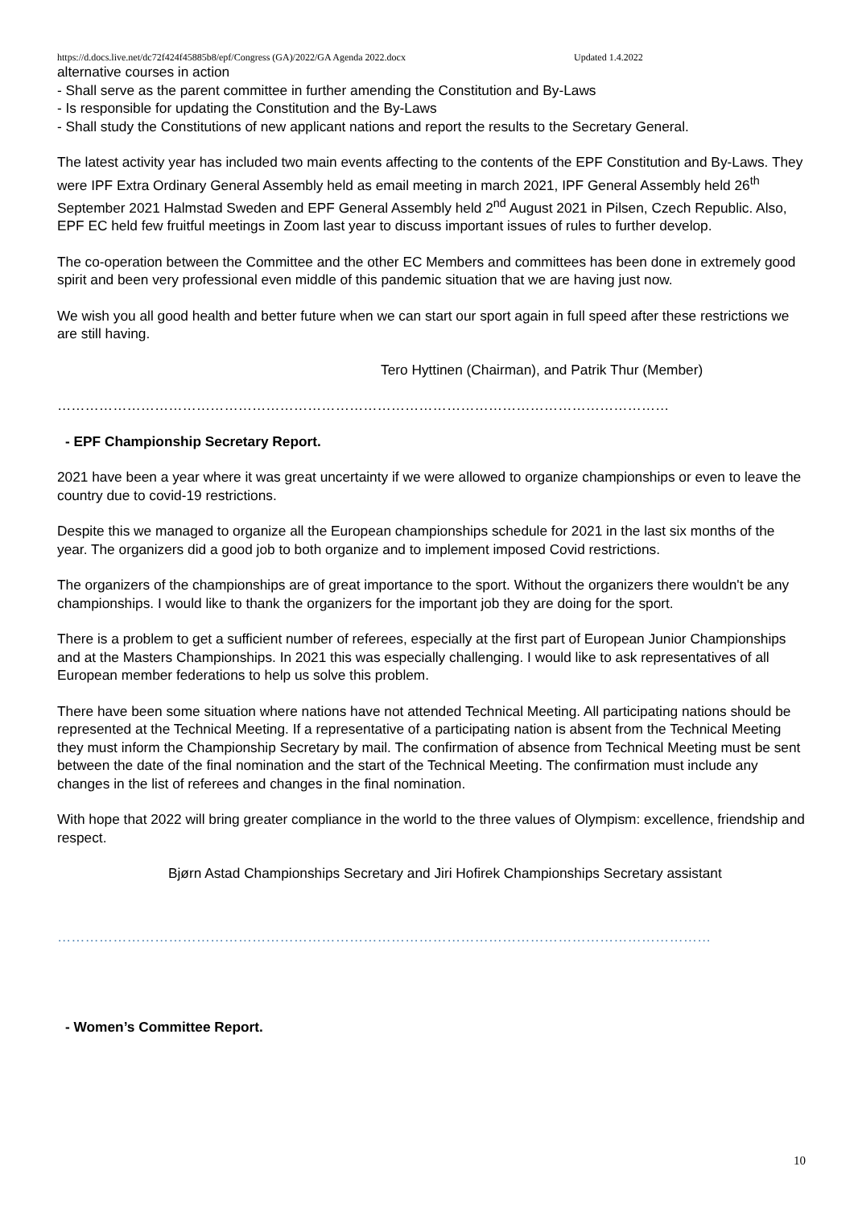https://d.docs.live.net/dc72f424f45885b8/epf/Congress (GA)/2022/GA Agenda 2022.docx Updated 1.4.2022
alternative courses in action
- Shall serve as the parent committee in further amending the Constitution and By-Laws
- Is responsible for updating the Constitution and the By-Laws
- Shall study the Constitutions of new applicant nations and report the results to the Secretary General.
The latest activity year has included two main events affecting to the contents of the EPF Constitution and By-Laws. They were IPF Extra Ordinary General Assembly held as email meeting in march 2021, IPF General Assembly held 26<sup>th</sup> September 2021 Halmstad Sweden and EPF General Assembly held 2<sup>nd</sup> August 2021 in Pilsen, Czech Republic. Also, EPF EC held few fruitful meetings in Zoom last year to discuss important issues of rules to further develop.
The co-operation between the Committee and the other EC Members and committees has been done in extremely good spirit and been very professional even middle of this pandemic situation that we are having just now.
We wish you all good health and better future when we can start our sport again in full speed after these restrictions we are still having.
Tero Hyttinen (Chairman), and Patrik Thur (Member)
……………………………………………………………………………………………………………………
- EPF Championship Secretary Report.
2021 have been a year where it was great uncertainty if we were allowed to organize championships or even to leave the country due to covid-19 restrictions.
Despite this we managed to organize all the European championships schedule for 2021 in the last six months of the year. The organizers did a good job to both organize and to implement imposed Covid restrictions.
The organizers of the championships are of great importance to the sport. Without the organizers there wouldn't be any championships. I would like to thank the organizers for the important job they are doing for the sport.
There is a problem to get a sufficient number of referees, especially at the first part of European Junior Championships and at the Masters Championships. In 2021 this was especially challenging. I would like to ask representatives of all European member federations to help us solve this problem.
There have been some situation where nations have not attended Technical Meeting. All participating nations should be represented at the Technical Meeting. If a representative of a participating nation is absent from the Technical Meeting they must inform the Championship Secretary by mail. The confirmation of absence from Technical Meeting must be sent between the date of the final nomination and the start of the Technical Meeting. The confirmation must include any changes in the list of referees and changes in the final nomination.
With hope that 2022 will bring greater compliance in the world to the three values of Olympism: excellence, friendship and respect.
Bjørn Astad Championships Secretary and Jiri Hofirek Championships Secretary assistant
……………………………………………………………………………………………………………………………
- Women’s Committee Report.
10